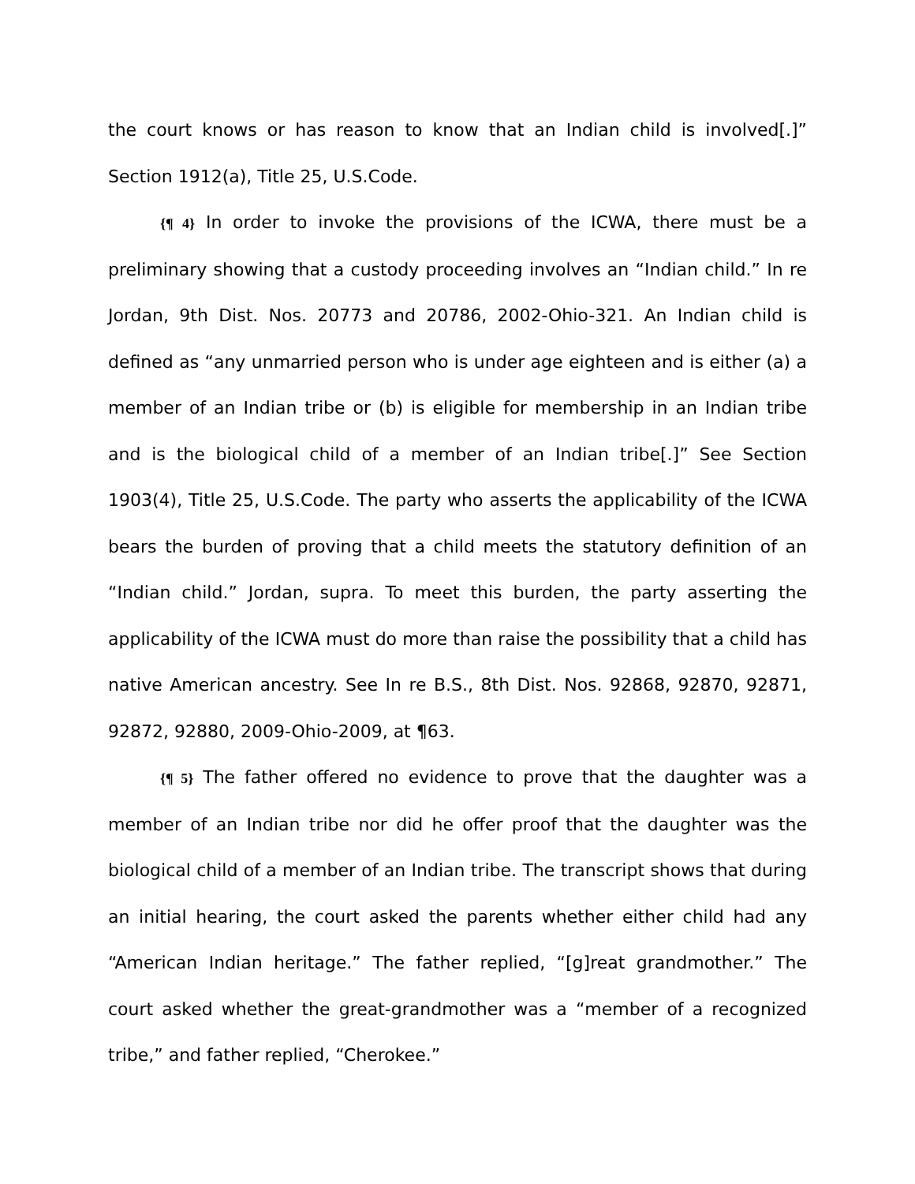the court knows or has reason to know that an Indian child is involved[.]” Section 1912(a), Title 25, U.S.Code.
{¶ 4} In order to invoke the provisions of the ICWA, there must be a preliminary showing that a custody proceeding involves an “Indian child.” In re Jordan, 9th Dist. Nos. 20773 and 20786, 2002-Ohio-321. An Indian child is defined as “any unmarried person who is under age eighteen and is either (a) a member of an Indian tribe or (b) is eligible for membership in an Indian tribe and is the biological child of a member of an Indian tribe[.]” See Section 1903(4), Title 25, U.S.Code. The party who asserts the applicability of the ICWA bears the burden of proving that a child meets the statutory definition of an “Indian child.” Jordan, supra. To meet this burden, the party asserting the applicability of the ICWA must do more than raise the possibility that a child has native American ancestry. See In re B.S., 8th Dist. Nos. 92868, 92870, 92871, 92872, 92880, 2009-Ohio-2009, at ¶63.
{¶ 5} The father offered no evidence to prove that the daughter was a member of an Indian tribe nor did he offer proof that the daughter was the biological child of a member of an Indian tribe. The transcript shows that during an initial hearing, the court asked the parents whether either child had any “American Indian heritage.” The father replied, “[g]reat grandmother.” The court asked whether the great-grandmother was a “member of a recognized tribe,” and father replied, “Cherokee.”